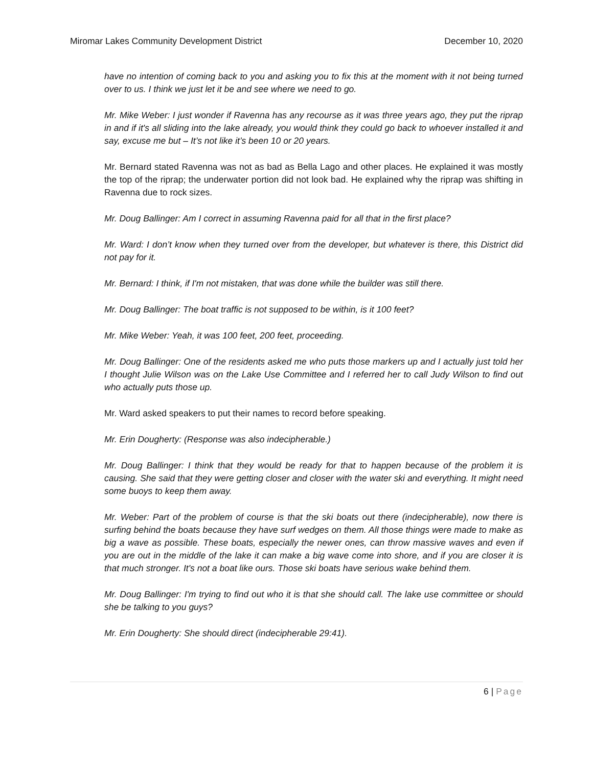Miromar Lakes Community Development District December 10, 2020
have no intention of coming back to you and asking you to fix this at the moment with it not being turned over to us. I think we just let it be and see where we need to go.
Mr. Mike Weber: I just wonder if Ravenna has any recourse as it was three years ago, they put the riprap in and if it's all sliding into the lake already, you would think they could go back to whoever installed it and say, excuse me but – It’s not like it’s been 10 or 20 years.
Mr. Bernard stated Ravenna was not as bad as Bella Lago and other places. He explained it was mostly the top of the riprap; the underwater portion did not look bad. He explained why the riprap was shifting in Ravenna due to rock sizes.
Mr. Doug Ballinger: Am I correct in assuming Ravenna paid for all that in the first place?
Mr. Ward: I don’t know when they turned over from the developer, but whatever is there, this District did not pay for it.
Mr. Bernard: I think, if I'm not mistaken, that was done while the builder was still there.
Mr. Doug Ballinger: The boat traffic is not supposed to be within, is it 100 feet?
Mr. Mike Weber: Yeah, it was 100 feet, 200 feet, proceeding.
Mr. Doug Ballinger: One of the residents asked me who puts those markers up and I actually just told her I thought Julie Wilson was on the Lake Use Committee and I referred her to call Judy Wilson to find out who actually puts those up.
Mr. Ward asked speakers to put their names to record before speaking.
Mr. Erin Dougherty: (Response was also indecipherable.)
Mr. Doug Ballinger: I think that they would be ready for that to happen because of the problem it is causing. She said that they were getting closer and closer with the water ski and everything. It might need some buoys to keep them away.
Mr. Weber: Part of the problem of course is that the ski boats out there (indecipherable), now there is surfing behind the boats because they have surf wedges on them. All those things were made to make as big a wave as possible. These boats, especially the newer ones, can throw massive waves and even if you are out in the middle of the lake it can make a big wave come into shore, and if you are closer it is that much stronger. It's not a boat like ours. Those ski boats have serious wake behind them.
Mr. Doug Ballinger: I'm trying to find out who it is that she should call. The lake use committee or should she be talking to you guys?
Mr. Erin Dougherty: She should direct (indecipherable 29:41).
6 | Page